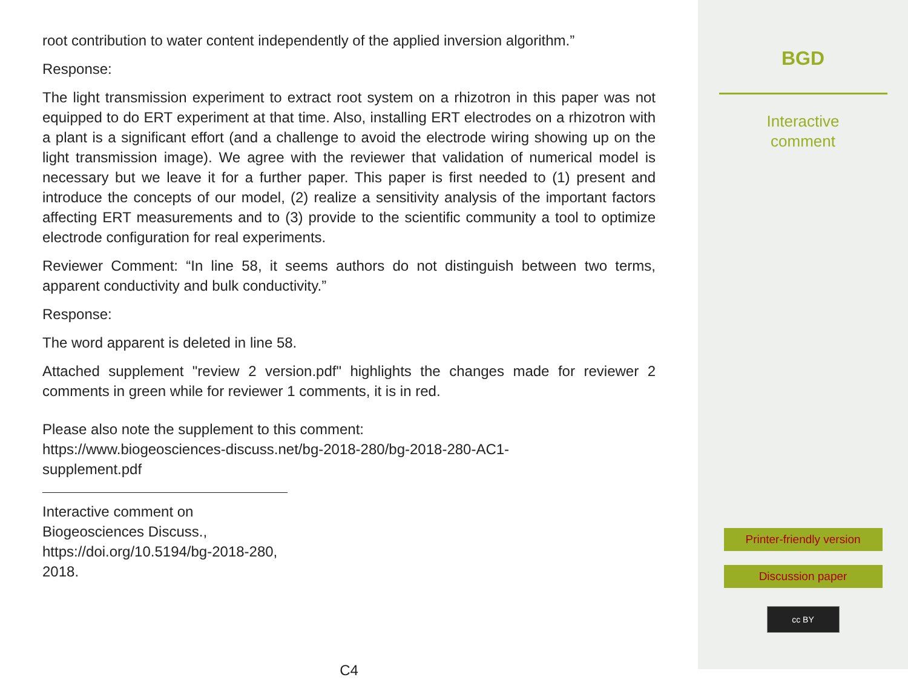root contribution to water content independently of the applied inversion algorithm.”
Response:
The light transmission experiment to extract root system on a rhizotron in this paper was not equipped to do ERT experiment at that time. Also, installing ERT electrodes on a rhizotron with a plant is a significant effort (and a challenge to avoid the electrode wiring showing up on the light transmission image). We agree with the reviewer that validation of numerical model is necessary but we leave it for a further paper. This paper is first needed to (1) present and introduce the concepts of our model, (2) realize a sensitivity analysis of the important factors affecting ERT measurements and to (3) provide to the scientific community a tool to optimize electrode configuration for real experiments.
Reviewer Comment: “In line 58, it seems authors do not distinguish between two terms, apparent conductivity and bulk conductivity.”
Response:
The word apparent is deleted in line 58.
Attached supplement "review 2 version.pdf" highlights the changes made for reviewer 2 comments in green while for reviewer 1 comments, it is in red.
Please also note the supplement to this comment:
https://www.biogeosciences-discuss.net/bg-2018-280/bg-2018-280-AC1-
supplement.pdf
Interactive comment on Biogeosciences Discuss., https://doi.org/10.5194/bg-2018-280, 2018.
C4
BGD
Interactive
comment
Printer-friendly version
Discussion paper
cc BY